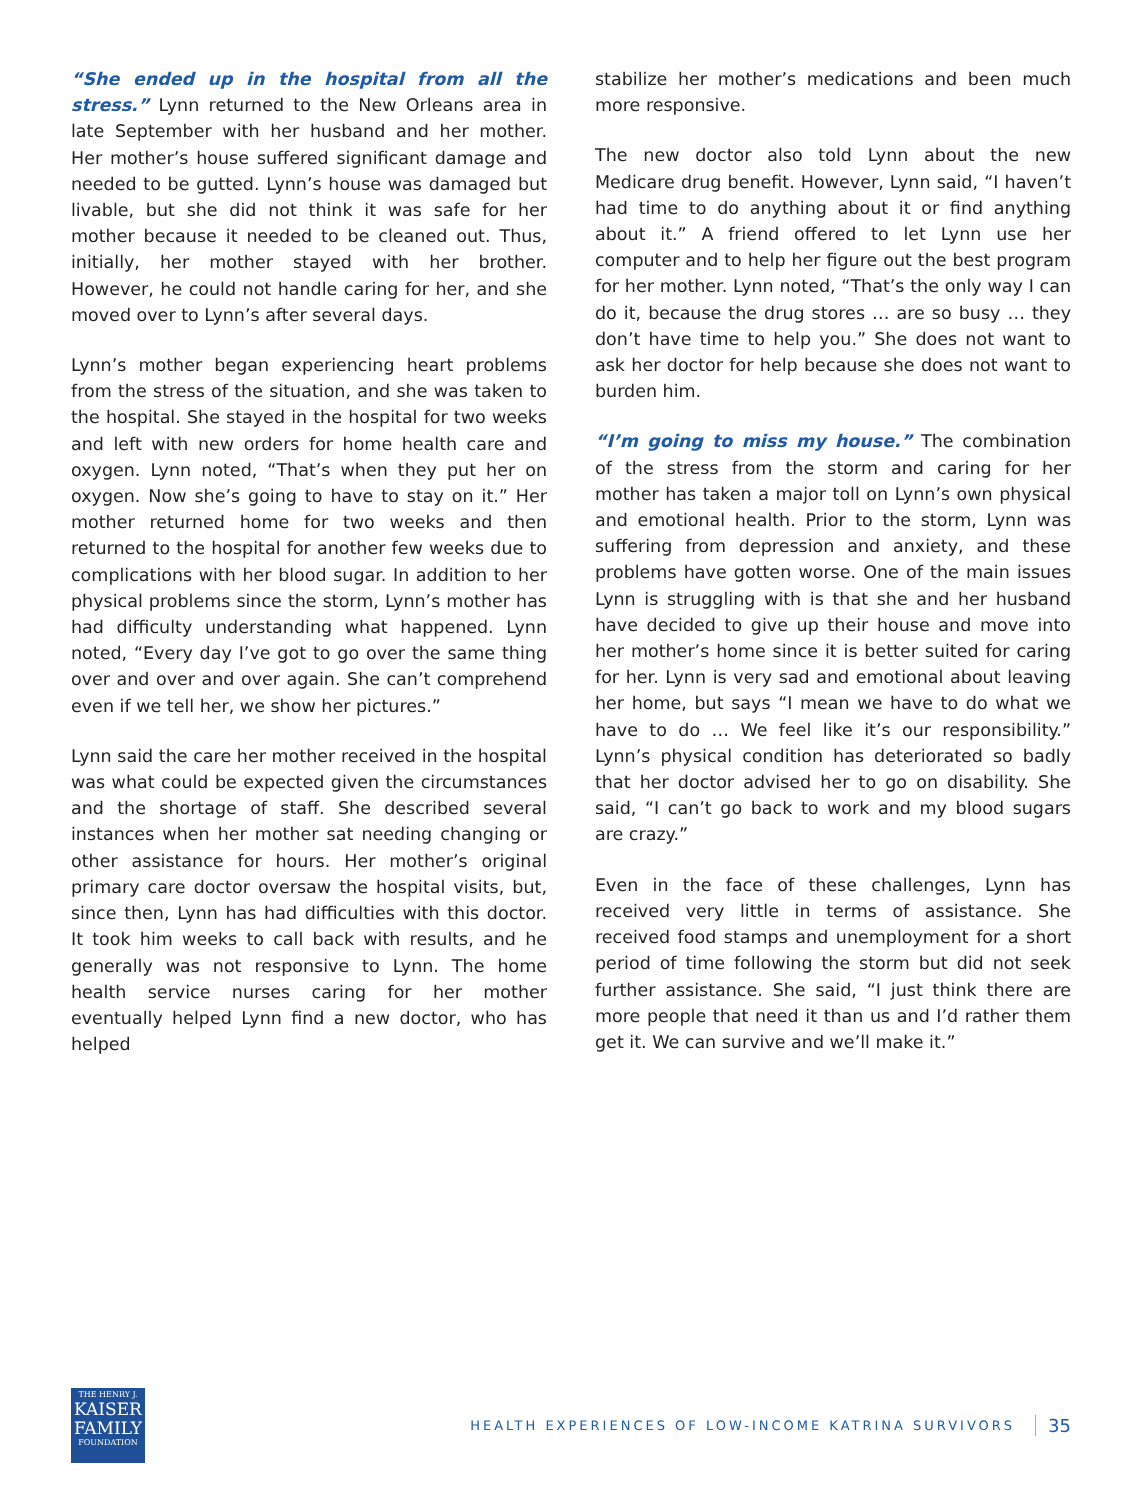“She ended up in the hospital from all the stress.” Lynn returned to the New Orleans area in late September with her husband and her mother. Her mother’s house suffered significant damage and needed to be gutted. Lynn’s house was damaged but livable, but she did not think it was safe for her mother because it needed to be cleaned out. Thus, initially, her mother stayed with her brother. However, he could not handle caring for her, and she moved over to Lynn’s after several days.
Lynn’s mother began experiencing heart problems from the stress of the situation, and she was taken to the hospital. She stayed in the hospital for two weeks and left with new orders for home health care and oxygen. Lynn noted, “That’s when they put her on oxygen. Now she’s going to have to stay on it.” Her mother returned home for two weeks and then returned to the hospital for another few weeks due to complications with her blood sugar. In addition to her physical problems since the storm, Lynn’s mother has had difficulty understanding what happened. Lynn noted, “Every day I’ve got to go over the same thing over and over and over again. She can’t comprehend even if we tell her, we show her pictures.”
Lynn said the care her mother received in the hospital was what could be expected given the circumstances and the shortage of staff. She described several instances when her mother sat needing changing or other assistance for hours. Her mother’s original primary care doctor oversaw the hospital visits, but, since then, Lynn has had difficulties with this doctor. It took him weeks to call back with results, and he generally was not responsive to Lynn. The home health service nurses caring for her mother eventually helped Lynn find a new doctor, who has helped
stabilize her mother’s medications and been much more responsive.
The new doctor also told Lynn about the new Medicare drug benefit. However, Lynn said, “I haven’t had time to do anything about it or find anything about it.” A friend offered to let Lynn use her computer and to help her figure out the best program for her mother. Lynn noted, “That’s the only way I can do it, because the drug stores … are so busy … they don’t have time to help you.” She does not want to ask her doctor for help because she does not want to burden him.
“I’m going to miss my house.” The combination of the stress from the storm and caring for her mother has taken a major toll on Lynn’s own physical and emotional health. Prior to the storm, Lynn was suffering from depression and anxiety, and these problems have gotten worse. One of the main issues Lynn is struggling with is that she and her husband have decided to give up their house and move into her mother’s home since it is better suited for caring for her. Lynn is very sad and emotional about leaving her home, but says “I mean we have to do what we have to do … We feel like it’s our responsibility.” Lynn’s physical condition has deteriorated so badly that her doctor advised her to go on disability. She said, “I can’t go back to work and my blood sugars are crazy.”
Even in the face of these challenges, Lynn has received very little in terms of assistance. She received food stamps and unemployment for a short period of time following the storm but did not seek further assistance. She said, “I just think there are more people that need it than us and I’d rather them get it. We can survive and we’ll make it.”
THE HENRY J.
KAISER
FAMILY
FOUNDATION
HEALTH EXPERIENCES OF LOW-INCOME KATRINA SURVIVORS
35